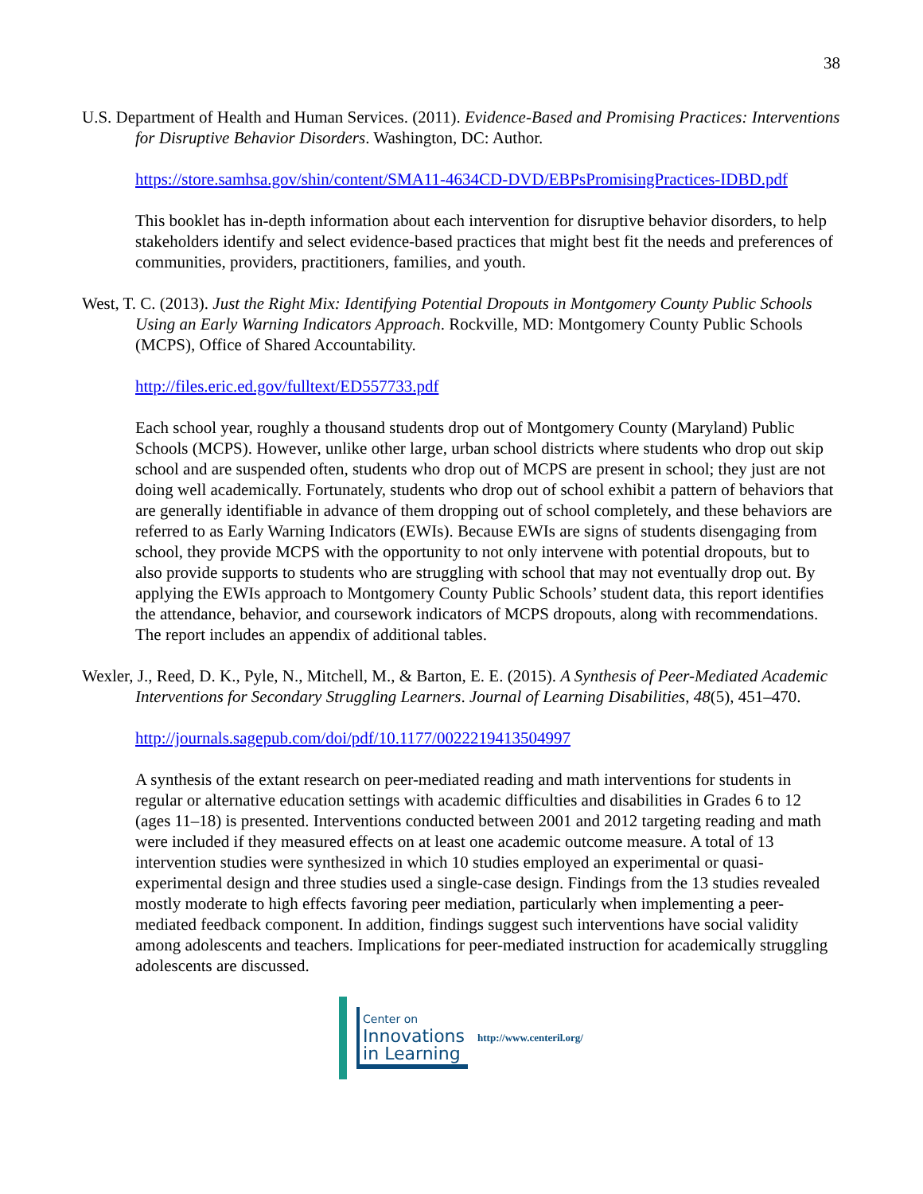38
U.S. Department of Health and Human Services. (2011). Evidence-Based and Promising Practices: Interventions for Disruptive Behavior Disorders. Washington, DC: Author.
https://store.samhsa.gov/shin/content/SMA11-4634CD-DVD/EBPsPromisingPractices-IDBD.pdf
This booklet has in-depth information about each intervention for disruptive behavior disorders, to help stakeholders identify and select evidence-based practices that might best fit the needs and preferences of communities, providers, practitioners, families, and youth.
West, T. C. (2013). Just the Right Mix: Identifying Potential Dropouts in Montgomery County Public Schools Using an Early Warning Indicators Approach. Rockville, MD: Montgomery County Public Schools (MCPS), Office of Shared Accountability.
http://files.eric.ed.gov/fulltext/ED557733.pdf
Each school year, roughly a thousand students drop out of Montgomery County (Maryland) Public Schools (MCPS). However, unlike other large, urban school districts where students who drop out skip school and are suspended often, students who drop out of MCPS are present in school; they just are not doing well academically. Fortunately, students who drop out of school exhibit a pattern of behaviors that are generally identifiable in advance of them dropping out of school completely, and these behaviors are referred to as Early Warning Indicators (EWIs). Because EWIs are signs of students disengaging from school, they provide MCPS with the opportunity to not only intervene with potential dropouts, but to also provide supports to students who are struggling with school that may not eventually drop out. By applying the EWIs approach to Montgomery County Public Schools’ student data, this report identifies the attendance, behavior, and coursework indicators of MCPS dropouts, along with recommendations. The report includes an appendix of additional tables.
Wexler, J., Reed, D. K., Pyle, N., Mitchell, M., & Barton, E. E. (2015). A Synthesis of Peer-Mediated Academic Interventions for Secondary Struggling Learners. Journal of Learning Disabilities, 48(5), 451–470.
http://journals.sagepub.com/doi/pdf/10.1177/0022219413504997
A synthesis of the extant research on peer-mediated reading and math interventions for students in regular or alternative education settings with academic difficulties and disabilities in Grades 6 to 12 (ages 11–18) is presented. Interventions conducted between 2001 and 2012 targeting reading and math were included if they measured effects on at least one academic outcome measure. A total of 13 intervention studies were synthesized in which 10 studies employed an experimental or quasi-experimental design and three studies used a single-case design. Findings from the 13 studies revealed mostly moderate to high effects favoring peer mediation, particularly when implementing a peer-mediated feedback component. In addition, findings suggest such interventions have social validity among adolescents and teachers. Implications for peer-mediated instruction for academically struggling adolescents are discussed.
Center on
Innovations
in Learning
http://www.centeril.org/